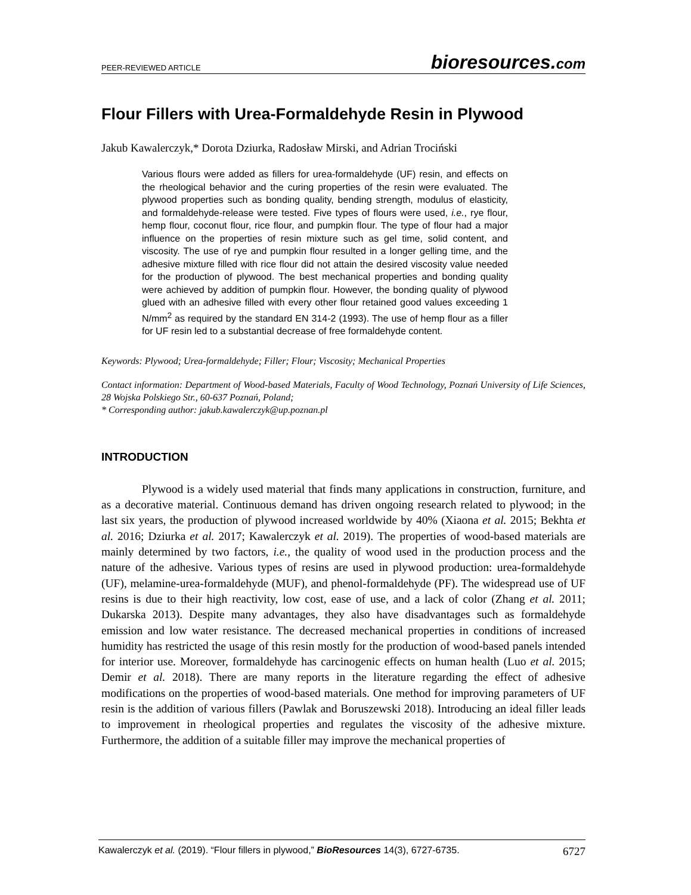PEER-REVIEWED ARTICLE
bioresources.com
Flour Fillers with Urea-Formaldehyde Resin in Plywood
Jakub Kawalerczyk,* Dorota Dziurka, Radosław Mirski, and Adrian Trociński
Various flours were added as fillers for urea-formaldehyde (UF) resin, and effects on the rheological behavior and the curing properties of the resin were evaluated. The plywood properties such as bonding quality, bending strength, modulus of elasticity, and formaldehyde-release were tested. Five types of flours were used, i.e., rye flour, hemp flour, coconut flour, rice flour, and pumpkin flour. The type of flour had a major influence on the properties of resin mixture such as gel time, solid content, and viscosity. The use of rye and pumpkin flour resulted in a longer gelling time, and the adhesive mixture filled with rice flour did not attain the desired viscosity value needed for the production of plywood. The best mechanical properties and bonding quality were achieved by addition of pumpkin flour. However, the bonding quality of plywood glued with an adhesive filled with every other flour retained good values exceeding 1 N/mm<sup>2</sup> as required by the standard EN 314-2 (1993). The use of hemp flour as a filler for UF resin led to a substantial decrease of free formaldehyde content.
Keywords: Plywood; Urea-formaldehyde; Filler; Flour; Viscosity; Mechanical Properties
Contact information: Department of Wood-based Materials, Faculty of Wood Technology, Poznań University of Life Sciences, 28 Wojska Polskiego Str., 60-637 Poznań, Poland;
* Corresponding author: jakub.kawalerczyk@up.poznan.pl
INTRODUCTION
Plywood is a widely used material that finds many applications in construction, furniture, and as a decorative material. Continuous demand has driven ongoing research related to plywood; in the last six years, the production of plywood increased worldwide by 40% (Xiaona et al. 2015; Bekhta et al. 2016; Dziurka et al. 2017; Kawalerczyk et al. 2019). The properties of wood-based materials are mainly determined by two factors, i.e., the quality of wood used in the production process and the nature of the adhesive. Various types of resins are used in plywood production: urea-formaldehyde (UF), melamine-urea-formaldehyde (MUF), and phenol-formaldehyde (PF). The widespread use of UF resins is due to their high reactivity, low cost, ease of use, and a lack of color (Zhang et al. 2011; Dukarska 2013). Despite many advantages, they also have disadvantages such as formaldehyde emission and low water resistance. The decreased mechanical properties in conditions of increased humidity has restricted the usage of this resin mostly for the production of wood-based panels intended for interior use. Moreover, formaldehyde has carcinogenic effects on human health (Luo et al. 2015; Demir et al. 2018). There are many reports in the literature regarding the effect of adhesive modifications on the properties of wood-based materials. One method for improving parameters of UF resin is the addition of various fillers (Pawlak and Boruszewski 2018). Introducing an ideal filler leads to improvement in rheological properties and regulates the viscosity of the adhesive mixture. Furthermore, the addition of a suitable filler may improve the mechanical properties of
Kawalerczyk et al. (2019). “Flour fillers in plywood,” BioResources 14(3), 6727-6735.
6727